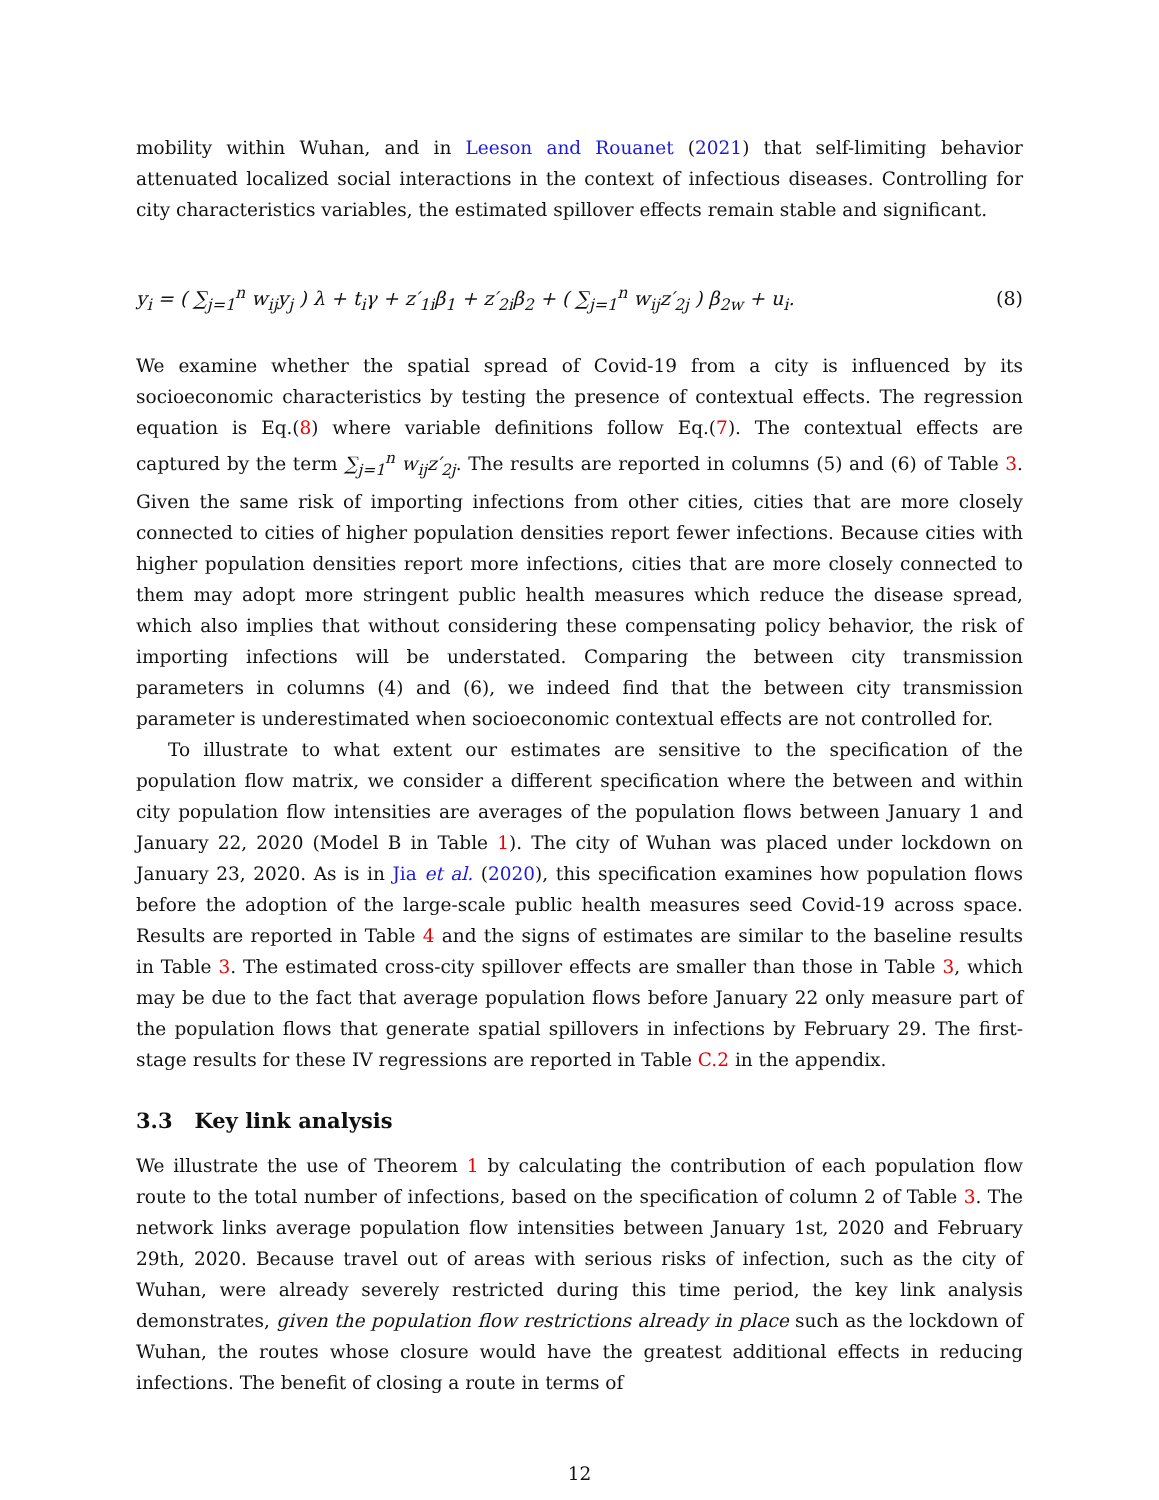mobility within Wuhan, and in Leeson and Rouanet (2021) that self-limiting behavior attenuated localized social interactions in the context of infectious diseases. Controlling for city characteristics variables, the estimated spillover effects remain stable and significant.
y<sub>i</sub> = ( ∑<sub>j=1</sub><sup>n</sup> w<sub>ij</sub>y<sub>j</sub> ) λ + t<sub>i</sub>γ + z′<sub>1i</sub>β<sub>1</sub> + z′<sub>2i</sub>β<sub>2</sub> + ( ∑<sub>j=1</sub><sup>n</sup> w<sub>ij</sub>z′<sub>2j</sub> ) β<sub>2w</sub> + u<sub>i</sub>. (8)
We examine whether the spatial spread of Covid-19 from a city is influenced by its socioeconomic characteristics by testing the presence of contextual effects. The regression equation is Eq.(8) where variable definitions follow Eq.(7). The contextual effects are captured by the term ∑<sub>j=1</sub><sup>n</sup> w<sub>ij</sub>z′<sub>2j</sub>. The results are reported in columns (5) and (6) of Table 3. Given the same risk of importing infections from other cities, cities that are more closely connected to cities of higher population densities report fewer infections. Because cities with higher population densities report more infections, cities that are more closely connected to them may adopt more stringent public health measures which reduce the disease spread, which also implies that without considering these compensating policy behavior, the risk of importing infections will be understated. Comparing the between city transmission parameters in columns (4) and (6), we indeed find that the between city transmission parameter is underestimated when socioeconomic contextual effects are not controlled for.
To illustrate to what extent our estimates are sensitive to the specification of the population flow matrix, we consider a different specification where the between and within city population flow intensities are averages of the population flows between January 1 and January 22, 2020 (Model B in Table 1). The city of Wuhan was placed under lockdown on January 23, 2020. As is in Jia et al. (2020), this specification examines how population flows before the adoption of the large-scale public health measures seed Covid-19 across space. Results are reported in Table 4 and the signs of estimates are similar to the baseline results in Table 3. The estimated cross-city spillover effects are smaller than those in Table 3, which may be due to the fact that average population flows before January 22 only measure part of the population flows that generate spatial spillovers in infections by February 29. The first-stage results for these IV regressions are reported in Table C.2 in the appendix.
3.3 Key link analysis
We illustrate the use of Theorem 1 by calculating the contribution of each population flow route to the total number of infections, based on the specification of column 2 of Table 3. The network links average population flow intensities between January 1st, 2020 and February 29th, 2020. Because travel out of areas with serious risks of infection, such as the city of Wuhan, were already severely restricted during this time period, the key link analysis demonstrates, given the population flow restrictions already in place such as the lockdown of Wuhan, the routes whose closure would have the greatest additional effects in reducing infections. The benefit of closing a route in terms of
12